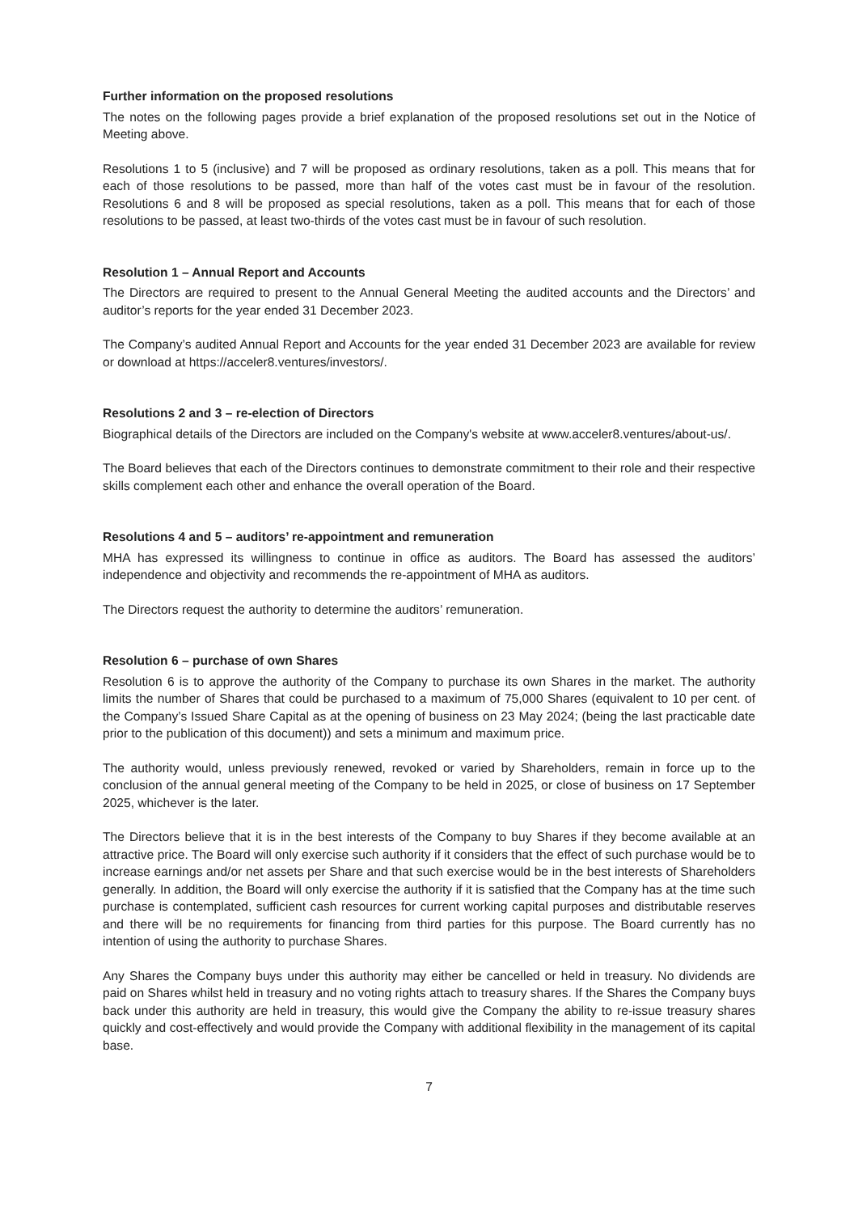Further information on the proposed resolutions
The notes on the following pages provide a brief explanation of the proposed resolutions set out in the Notice of Meeting above.
Resolutions 1 to 5 (inclusive) and 7 will be proposed as ordinary resolutions, taken as a poll. This means that for each of those resolutions to be passed, more than half of the votes cast must be in favour of the resolution. Resolutions 6 and 8 will be proposed as special resolutions, taken as a poll. This means that for each of those resolutions to be passed, at least two-thirds of the votes cast must be in favour of such resolution.
Resolution 1 – Annual Report and Accounts
The Directors are required to present to the Annual General Meeting the audited accounts and the Directors’ and auditor’s reports for the year ended 31 December 2023.
The Company’s audited Annual Report and Accounts for the year ended 31 December 2023 are available for review or download at https://acceler8.ventures/investors/.
Resolutions 2 and 3 – re-election of Directors
Biographical details of the Directors are included on the Company's website at www.acceler8.ventures/about-us/.
The Board believes that each of the Directors continues to demonstrate commitment to their role and their respective skills complement each other and enhance the overall operation of the Board.
Resolutions 4 and 5 – auditors’ re-appointment and remuneration
MHA has expressed its willingness to continue in office as auditors. The Board has assessed the auditors’ independence and objectivity and recommends the re-appointment of MHA as auditors.
The Directors request the authority to determine the auditors’ remuneration.
Resolution 6 – purchase of own Shares
Resolution 6 is to approve the authority of the Company to purchase its own Shares in the market. The authority limits the number of Shares that could be purchased to a maximum of 75,000 Shares (equivalent to 10 per cent. of the Company’s Issued Share Capital as at the opening of business on 23 May 2024; (being the last practicable date prior to the publication of this document)) and sets a minimum and maximum price.
The authority would, unless previously renewed, revoked or varied by Shareholders, remain in force up to the conclusion of the annual general meeting of the Company to be held in 2025, or close of business on 17 September 2025, whichever is the later.
The Directors believe that it is in the best interests of the Company to buy Shares if they become available at an attractive price. The Board will only exercise such authority if it considers that the effect of such purchase would be to increase earnings and/or net assets per Share and that such exercise would be in the best interests of Shareholders generally. In addition, the Board will only exercise the authority if it is satisfied that the Company has at the time such purchase is contemplated, sufficient cash resources for current working capital purposes and distributable reserves and there will be no requirements for financing from third parties for this purpose. The Board currently has no intention of using the authority to purchase Shares.
Any Shares the Company buys under this authority may either be cancelled or held in treasury. No dividends are paid on Shares whilst held in treasury and no voting rights attach to treasury shares. If the Shares the Company buys back under this authority are held in treasury, this would give the Company the ability to re-issue treasury shares quickly and cost-effectively and would provide the Company with additional flexibility in the management of its capital base.
7